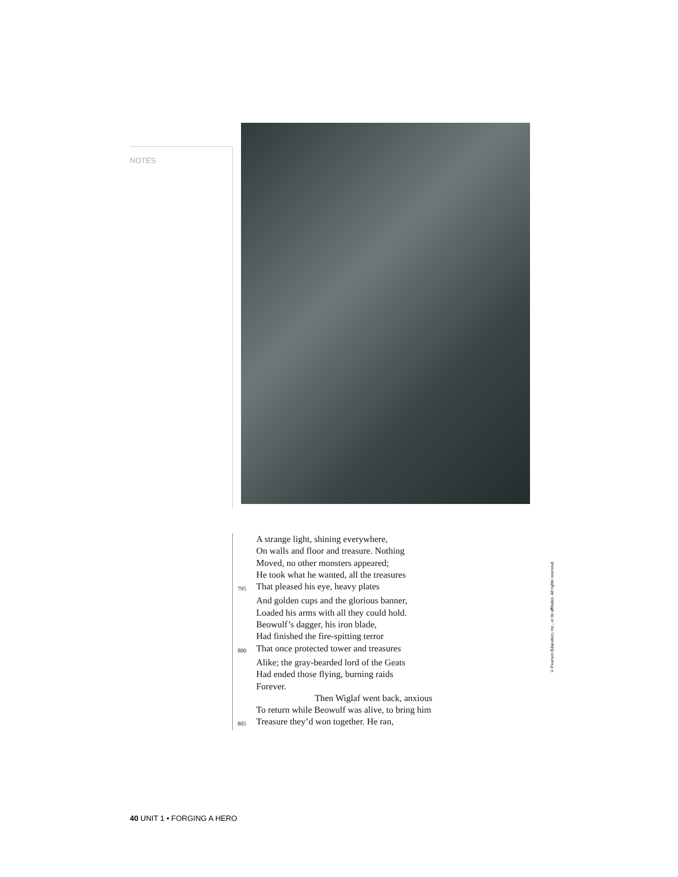NOTES
A strange light, shining everywhere,
On walls and floor and treasure. Nothing
Moved, no other monsters appeared;
He took what he wanted, all the treasures
795 That pleased his eye, heavy plates
And golden cups and the glorious banner,
Loaded his arms with all they could hold.
Beowulf’s dagger, his iron blade,
Had finished the fire-spitting terror
800 That once protected tower and treasures
Alike; the gray-bearded lord of the Geats
Had ended those flying, burning raids
Forever.
Then Wiglaf went back, anxious
To return while Beowulf was alive, to bring him
805 Treasure they’d won together. He ran,
© Pearson Education, Inc., or its affiliates. All rights reserved.
40 UNIT 1 • FORGING A HERO